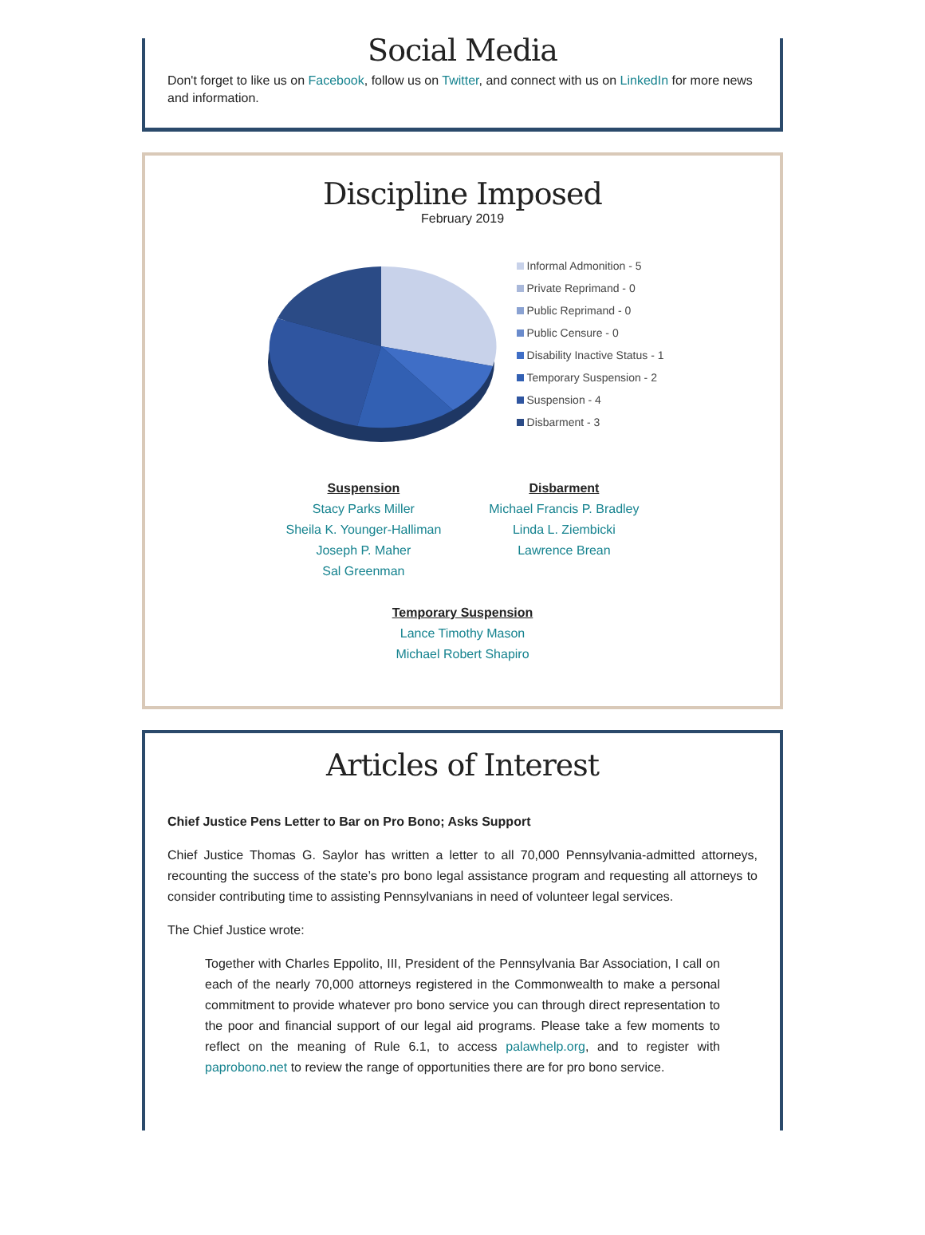Social Media
Don't forget to like us on Facebook, follow us on Twitter, and connect with us on LinkedIn for more news and information.
Discipline Imposed
February 2019
Informal Admonition - 5
Private Reprimand - 0
Public Reprimand - 0
Public Censure - 0
Disability Inactive Status - 1
Temporary Suspension - 2
Suspension - 4
Disbarment - 3
Suspension
Stacy Parks Miller
Sheila K. Younger-Halliman
Joseph P. Maher
Sal Greenman
Disbarment
Michael Francis P. Bradley
Linda L. Ziembicki
Lawrence Brean
Temporary Suspension
Lance Timothy Mason
Michael Robert Shapiro
Articles of Interest
Chief Justice Pens Letter to Bar on Pro Bono; Asks Support
Chief Justice Thomas G. Saylor has written a letter to all 70,000 Pennsylvania-admitted attorneys, recounting the success of the state’s pro bono legal assistance program and requesting all attorneys to consider contributing time to assisting Pennsylvanians in need of volunteer legal services.
The Chief Justice wrote:
Together with Charles Eppolito, III, President of the Pennsylvania Bar Association, I call on each of the nearly 70,000 attorneys registered in the Commonwealth to make a personal commitment to provide whatever pro bono service you can through direct representation to the poor and financial support of our legal aid programs. Please take a few moments to reflect on the meaning of Rule 6.1, to access palawhelp.org, and to register with paprobono.net to review the range of opportunities there are for pro bono service.